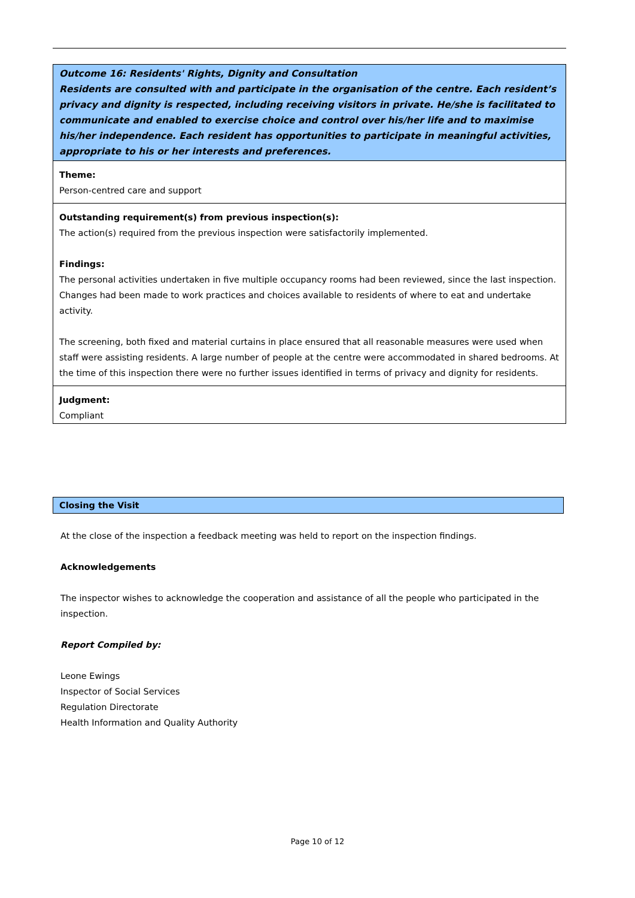Outcome 16: Residents' Rights, Dignity and Consultation
Residents are consulted with and participate in the organisation of the centre. Each resident’s privacy and dignity is respected, including receiving visitors in private. He/she is facilitated to communicate and enabled to exercise choice and control over his/her life and to maximise his/her independence. Each resident has opportunities to participate in meaningful activities, appropriate to his or her interests and preferences.
Theme:
Person-centred care and support
Outstanding requirement(s) from previous inspection(s):
The action(s) required from the previous inspection were satisfactorily implemented.
Findings:
The personal activities undertaken in five multiple occupancy rooms had been reviewed, since the last inspection. Changes had been made to work practices and choices available to residents of where to eat and undertake activity.
The screening, both fixed and material curtains in place ensured that all reasonable measures were used when staff were assisting residents. A large number of people at the centre were accommodated in shared bedrooms. At the time of this inspection there were no further issues identified in terms of privacy and dignity for residents.
Judgment:
Compliant
Closing the Visit
At the close of the inspection a feedback meeting was held to report on the inspection findings.
Acknowledgements
The inspector wishes to acknowledge the cooperation and assistance of all the people who participated in the inspection.
Report Compiled by:
Leone Ewings
Inspector of Social Services
Regulation Directorate
Health Information and Quality Authority
Page 10 of 12